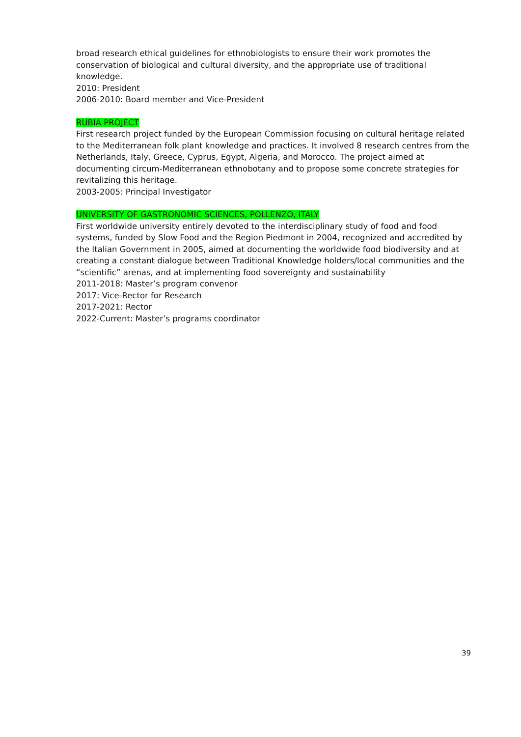broad research ethical guidelines for ethnobiologists to ensure their work promotes the conservation of biological and cultural diversity, and the appropriate use of traditional knowledge.
2010: President
2006-2010: Board member and Vice-President
RUBIA PROJECT
First research project funded by the European Commission focusing on cultural heritage related to the Mediterranean folk plant knowledge and practices. It involved 8 research centres from the Netherlands, Italy, Greece, Cyprus, Egypt, Algeria, and Morocco. The project aimed at documenting circum-Mediterranean ethnobotany and to propose some concrete strategies for revitalizing this heritage.
2003-2005: Principal Investigator
UNIVERSITY OF GASTRONOMIC SCIENCES, POLLENZO, ITALY
First worldwide university entirely devoted to the interdisciplinary study of food and food systems, funded by Slow Food and the Region Piedmont in 2004, recognized and accredited by the Italian Government in 2005, aimed at documenting the worldwide food biodiversity and at creating a constant dialogue between Traditional Knowledge holders/local communities and the “scientific” arenas, and at implementing food sovereignty and sustainability
2011-2018: Master’s program convenor
2017: Vice-Rector for Research
2017-2021: Rector
2022-Current: Master’s programs coordinator
39